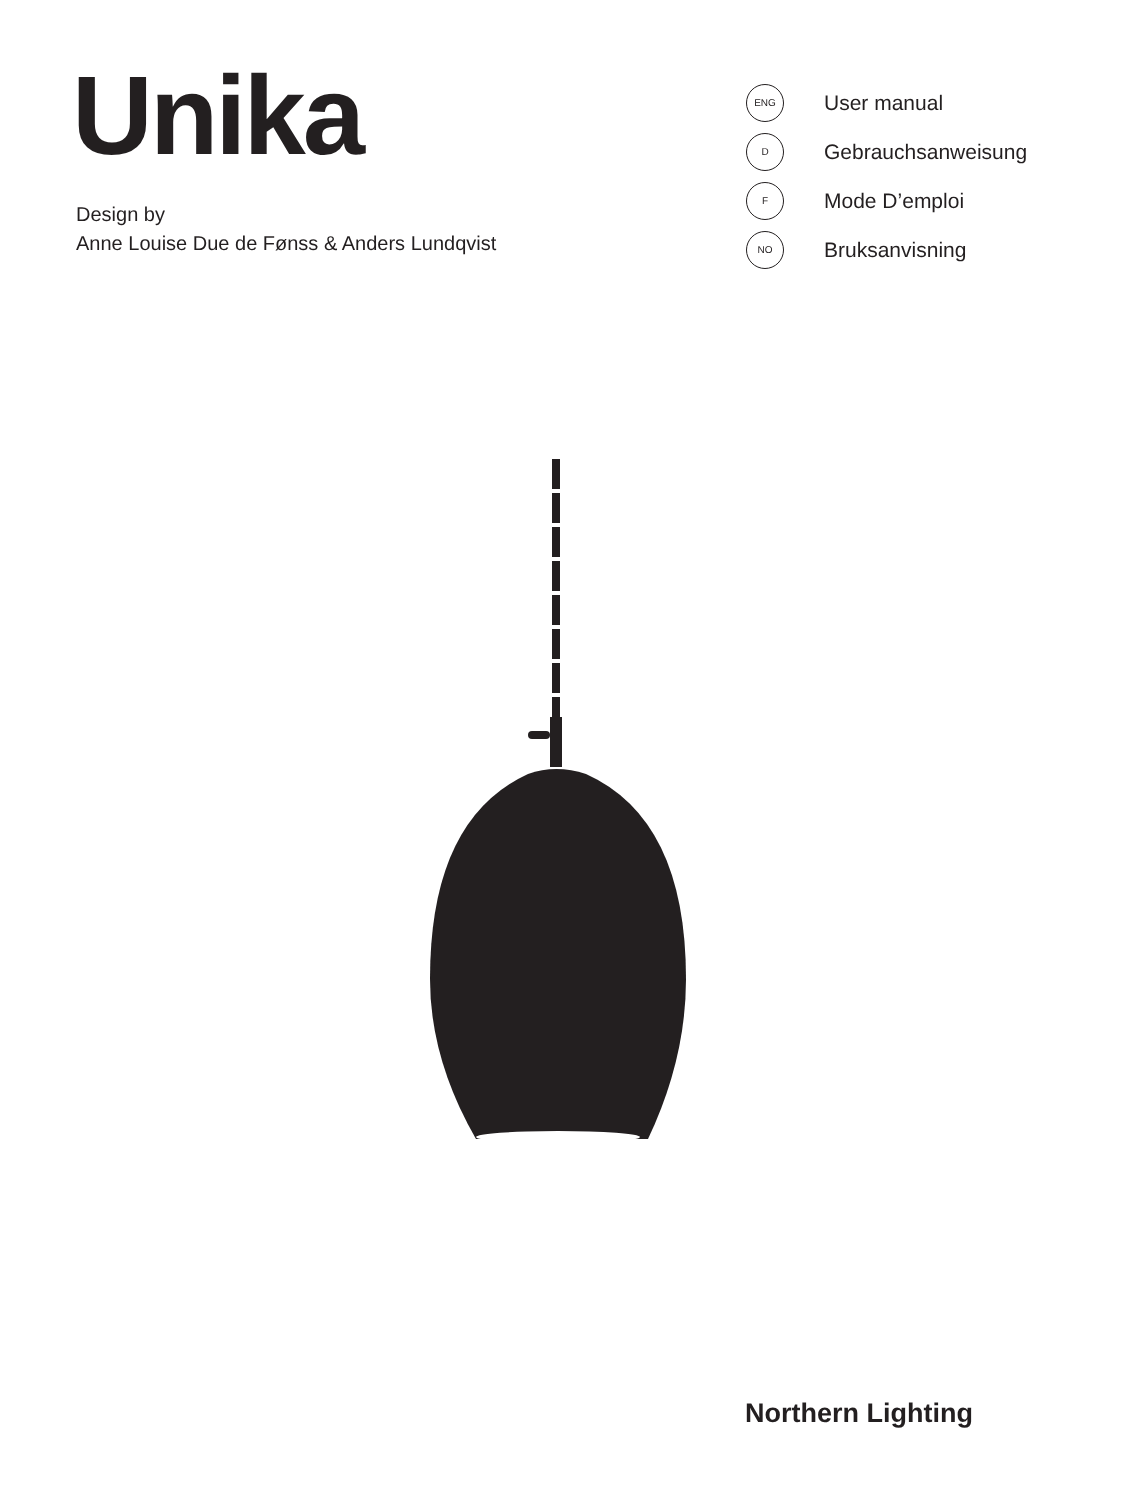Unika
Design by
Anne Louise Due de Fønss & Anders Lundqvist
ENG
User manual
D
Gebrauchsanweisung
F
Mode D’emploi
NO
Bruksanvisning
Northern Lighting